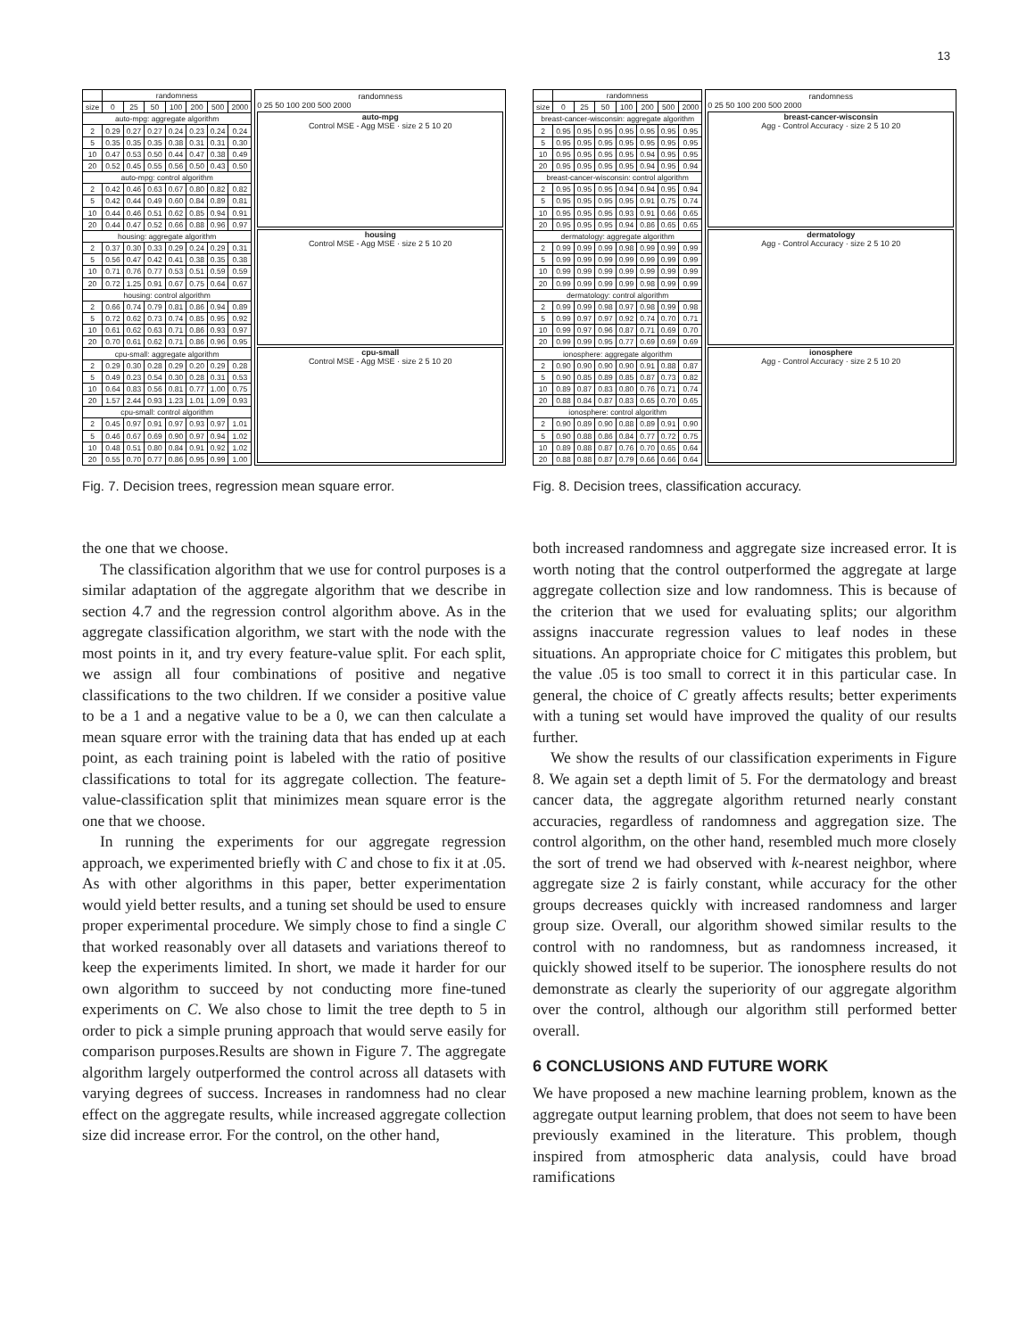13
| | randomness | | | | | | |
| --- | --- | --- | --- | --- | --- | --- | --- |
| size | 0 | 25 | 50 | 100 | 200 | 500 | 2000 |
| auto-mpg: aggregate algorithm | | | | | | | |
| 2 | 0.29 | 0.27 | 0.27 | 0.24 | 0.23 | 0.24 | 0.24 |
| 5 | 0.35 | 0.35 | 0.35 | 0.38 | 0.31 | 0.31 | 0.30 |
| 10 | 0.47 | 0.53 | 0.50 | 0.44 | 0.47 | 0.38 | 0.49 |
| 20 | 0.52 | 0.45 | 0.55 | 0.56 | 0.50 | 0.43 | 0.50 |
| auto-mpg: control algorithm | | | | | | | |
| 2 | 0.42 | 0.46 | 0.63 | 0.67 | 0.80 | 0.82 | 0.82 |
| 5 | 0.42 | 0.44 | 0.49 | 0.60 | 0.84 | 0.89 | 0.81 |
| 10 | 0.44 | 0.46 | 0.51 | 0.62 | 0.85 | 0.94 | 0.91 |
| 20 | 0.44 | 0.47 | 0.52 | 0.66 | 0.88 | 0.96 | 0.97 |
| housing: aggregate algorithm | | | | | | | |
| 2 | 0.37 | 0.30 | 0.33 | 0.29 | 0.24 | 0.29 | 0.31 |
| 5 | 0.56 | 0.47 | 0.42 | 0.41 | 0.38 | 0.35 | 0.38 |
| 10 | 0.71 | 0.76 | 0.77 | 0.53 | 0.51 | 0.59 | 0.59 |
| 20 | 0.72 | 1.25 | 0.91 | 0.67 | 0.75 | 0.64 | 0.67 |
| housing: control algorithm | | | | | | | |
| 2 | 0.66 | 0.74 | 0.79 | 0.81 | 0.86 | 0.94 | 0.89 |
| 5 | 0.72 | 0.62 | 0.73 | 0.74 | 0.85 | 0.95 | 0.92 |
| 10 | 0.61 | 0.62 | 0.63 | 0.71 | 0.86 | 0.93 | 0.97 |
| 20 | 0.70 | 0.61 | 0.62 | 0.71 | 0.86 | 0.96 | 0.95 |
| cpu-small: aggregate algorithm | | | | | | | |
| 2 | 0.29 | 0.30 | 0.28 | 0.29 | 0.20 | 0.29 | 0.28 |
| 5 | 0.49 | 0.23 | 0.54 | 0.30 | 0.28 | 0.31 | 0.53 |
| 10 | 0.64 | 0.83 | 0.56 | 0.81 | 0.77 | 1.00 | 0.75 |
| 20 | 1.57 | 2.44 | 0.93 | 1.23 | 1.01 | 1.09 | 0.93 |
| cpu-small: control algorithm | | | | | | | |
| 2 | 0.45 | 0.97 | 0.91 | 0.97 | 0.93 | 0.97 | 1.01 |
| 5 | 0.46 | 0.67 | 0.69 | 0.90 | 0.97 | 0.94 | 1.02 |
| 10 | 0.48 | 0.51 | 0.80 | 0.84 | 0.91 | 0.92 | 1.02 |
| 20 | 0.55 | 0.70 | 0.77 | 0.86 | 0.95 | 0.99 | 1.00 |
randomness
0 25 50 100 200 500 2000
auto-mpg
Control MSE - Agg MSE · size 2 5 10 20
housing
Control MSE - Agg MSE · size 2 5 10 20
cpu-small
Control MSE - Agg MSE · size 2 5 10 20
Fig. 7. Decision trees, regression mean square error.
the one that we choose.
The classification algorithm that we use for control purposes is a similar adaptation of the aggregate algorithm that we describe in section 4.7 and the regression control algorithm above. As in the aggregate classification algorithm, we start with the node with the most points in it, and try every feature-value split. For each split, we assign all four combinations of positive and negative classifications to the two children. If we consider a positive value to be a 1 and a negative value to be a 0, we can then calculate a mean square error with the training data that has ended up at each point, as each training point is labeled with the ratio of positive classifications to total for its aggregate collection. The feature-value-classification split that minimizes mean square error is the one that we choose.
In running the experiments for our aggregate regression approach, we experimented briefly with C and chose to fix it at .05. As with other algorithms in this paper, better experimentation would yield better results, and a tuning set should be used to ensure proper experimental procedure. We simply chose to find a single C that worked reasonably over all datasets and variations thereof to keep the experiments limited. In short, we made it harder for our own algorithm to succeed by not conducting more fine-tuned experiments on C. We also chose to limit the tree depth to 5 in order to pick a simple pruning approach that would serve easily for comparison purposes.Results are shown in Figure 7. The aggregate algorithm largely outperformed the control across all datasets with varying degrees of success. Increases in randomness had no clear effect on the aggregate results, while increased aggregate collection size did increase error. For the control, on the other hand,
| | randomness | | | | | | |
| --- | --- | --- | --- | --- | --- | --- | --- |
| size | 0 | 25 | 50 | 100 | 200 | 500 | 2000 |
| breast-cancer-wisconsin: aggregate algorithm | | | | | | | |
| 2 | 0.95 | 0.95 | 0.95 | 0.95 | 0.95 | 0.95 | 0.95 |
| 5 | 0.95 | 0.95 | 0.95 | 0.95 | 0.95 | 0.95 | 0.95 |
| 10 | 0.95 | 0.95 | 0.95 | 0.95 | 0.94 | 0.95 | 0.95 |
| 20 | 0.95 | 0.95 | 0.95 | 0.95 | 0.94 | 0.95 | 0.94 |
| breast-cancer-wisconsin: control algorithm | | | | | | | |
| 2 | 0.95 | 0.95 | 0.95 | 0.94 | 0.94 | 0.95 | 0.94 |
| 5 | 0.95 | 0.95 | 0.95 | 0.95 | 0.91 | 0.75 | 0.74 |
| 10 | 0.95 | 0.95 | 0.95 | 0.93 | 0.91 | 0.66 | 0.65 |
| 20 | 0.95 | 0.95 | 0.95 | 0.94 | 0.86 | 0.65 | 0.65 |
| dermatology: aggregate algorithm | | | | | | | |
| 2 | 0.99 | 0.99 | 0.99 | 0.98 | 0.99 | 0.99 | 0.99 |
| 5 | 0.99 | 0.99 | 0.99 | 0.99 | 0.99 | 0.99 | 0.99 |
| 10 | 0.99 | 0.99 | 0.99 | 0.99 | 0.99 | 0.99 | 0.99 |
| 20 | 0.99 | 0.99 | 0.99 | 0.99 | 0.98 | 0.99 | 0.99 |
| dermatology: control algorithm | | | | | | | |
| 2 | 0.99 | 0.99 | 0.98 | 0.97 | 0.98 | 0.99 | 0.98 |
| 5 | 0.99 | 0.97 | 0.97 | 0.92 | 0.74 | 0.70 | 0.71 |
| 10 | 0.99 | 0.97 | 0.96 | 0.87 | 0.71 | 0.69 | 0.70 |
| 20 | 0.99 | 0.99 | 0.95 | 0.77 | 0.69 | 0.69 | 0.69 |
| ionosphere: aggregate algorithm | | | | | | | |
| 2 | 0.90 | 0.90 | 0.90 | 0.90 | 0.91 | 0.88 | 0.87 |
| 5 | 0.90 | 0.85 | 0.89 | 0.85 | 0.87 | 0.73 | 0.82 |
| 10 | 0.89 | 0.87 | 0.83 | 0.80 | 0.76 | 0.71 | 0.74 |
| 20 | 0.88 | 0.84 | 0.87 | 0.83 | 0.65 | 0.70 | 0.65 |
| ionosphere: control algorithm | | | | | | | |
| 2 | 0.90 | 0.89 | 0.90 | 0.88 | 0.89 | 0.91 | 0.90 |
| 5 | 0.90 | 0.88 | 0.86 | 0.84 | 0.77 | 0.72 | 0.75 |
| 10 | 0.89 | 0.88 | 0.87 | 0.76 | 0.70 | 0.65 | 0.64 |
| 20 | 0.88 | 0.88 | 0.87 | 0.79 | 0.66 | 0.66 | 0.64 |
randomness
0 25 50 100 200 500 2000
breast-cancer-wisconsin
Agg - Control Accuracy · size 2 5 10 20
dermatology
Agg - Control Accuracy · size 2 5 10 20
ionosphere
Agg - Control Accuracy · size 2 5 10 20
Fig. 8. Decision trees, classification accuracy.
both increased randomness and aggregate size increased error. It is worth noting that the control outperformed the aggregate at large aggregate collection size and low randomness. This is because of the criterion that we used for evaluating splits; our algorithm assigns inaccurate regression values to leaf nodes in these situations. An appropriate choice for C mitigates this problem, but the value .05 is too small to correct it in this particular case. In general, the choice of C greatly affects results; better experiments with a tuning set would have improved the quality of our results further.
We show the results of our classification experiments in Figure 8. We again set a depth limit of 5. For the dermatology and breast cancer data, the aggregate algorithm returned nearly constant accuracies, regardless of randomness and aggregation size. The control algorithm, on the other hand, resembled much more closely the sort of trend we had observed with k-nearest neighbor, where aggregate size 2 is fairly constant, while accuracy for the other groups decreases quickly with increased randomness and larger group size. Overall, our algorithm showed similar results to the control with no randomness, but as randomness increased, it quickly showed itself to be superior. The ionosphere results do not demonstrate as clearly the superiority of our aggregate algorithm over the control, although our algorithm still performed better overall.
6 CONCLUSIONS AND FUTURE WORK
We have proposed a new machine learning problem, known as the aggregate output learning problem, that does not seem to have been previously examined in the literature. This problem, though inspired from atmospheric data analysis, could have broad ramifications